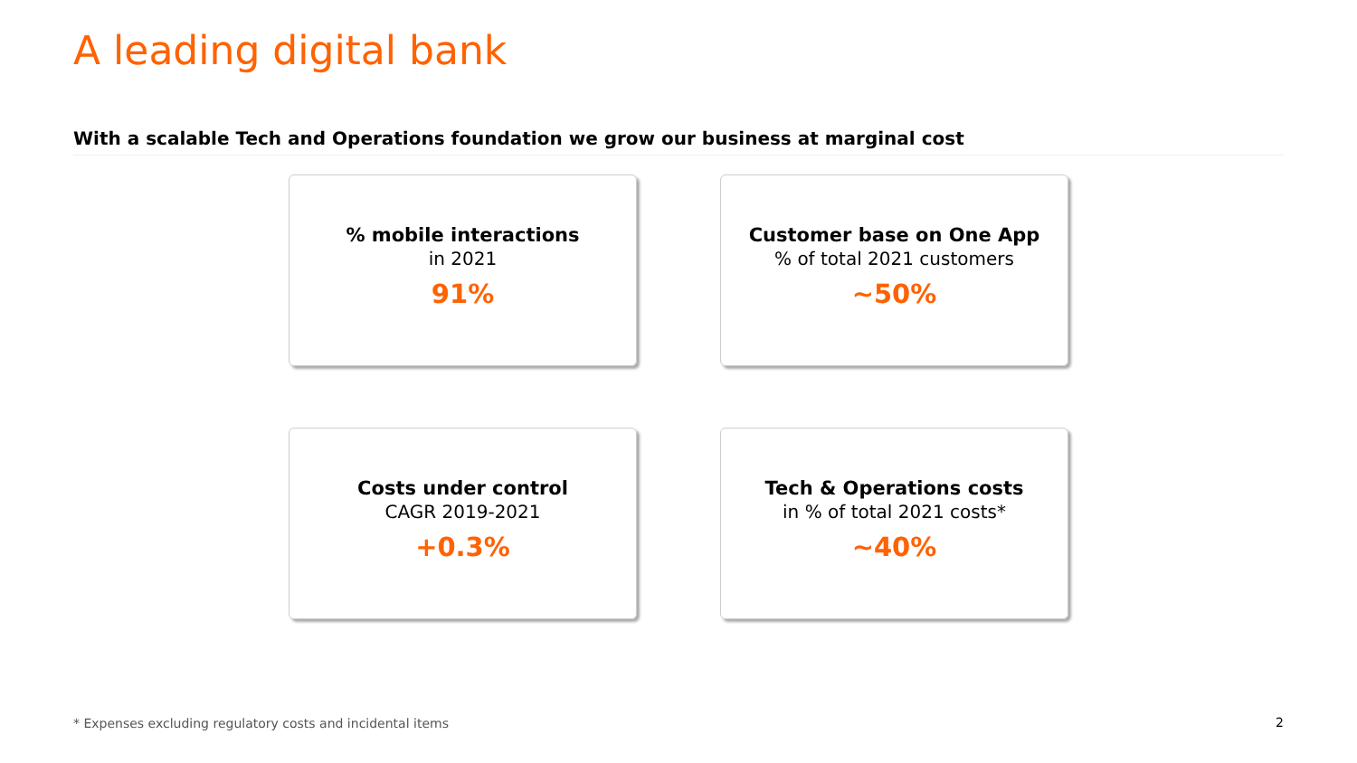A leading digital bank
With a scalable Tech and Operations foundation we grow our business at marginal cost
% mobile interactions
in 2021
91%
Customer base on One App
% of total 2021 customers
~50%
Costs under control
CAGR 2019-2021
+0.3%
Tech & Operations costs
in % of total 2021 costs*
~40%
* Expenses excluding regulatory costs and incidental items
2